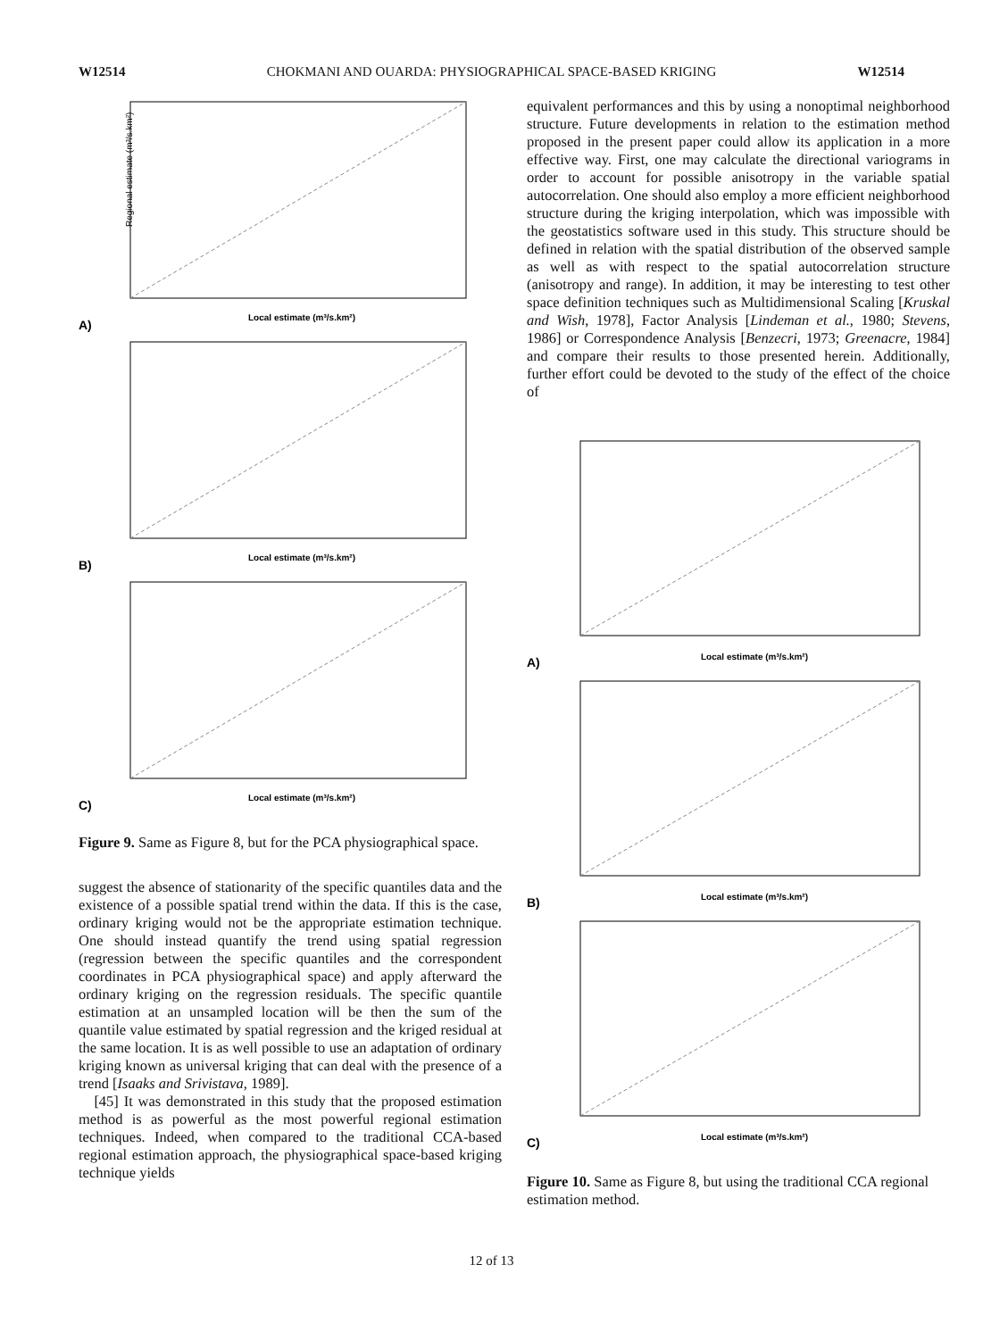W12514 CHOKMANI AND OUARDA: PHYSIOGRAPHICAL SPACE-BASED KRIGING W12514
Regional estimate (m³/s.km²)
Local estimate (m³/s.km²)
A)
Local estimate (m³/s.km²)
B)
Local estimate (m³/s.km²)
C)
Figure 9. Same as Figure 8, but for the PCA physiographical space.
suggest the absence of stationarity of the specific quantiles data and the existence of a possible spatial trend within the data. If this is the case, ordinary kriging would not be the appropriate estimation technique. One should instead quantify the trend using spatial regression (regression between the specific quantiles and the correspondent coordinates in PCA physiographical space) and apply afterward the ordinary kriging on the regression residuals. The specific quantile estimation at an unsampled location will be then the sum of the quantile value estimated by spatial regression and the kriged residual at the same location. It is as well possible to use an adaptation of ordinary kriging known as universal kriging that can deal with the presence of a trend [Isaaks and Srivistava, 1989].
[45] It was demonstrated in this study that the proposed estimation method is as powerful as the most powerful regional estimation techniques. Indeed, when compared to the traditional CCA-based regional estimation approach, the physiographical space-based kriging technique yields
equivalent performances and this by using a nonoptimal neighborhood structure. Future developments in relation to the estimation method proposed in the present paper could allow its application in a more effective way. First, one may calculate the directional variograms in order to account for possible anisotropy in the variable spatial autocorrelation. One should also employ a more efficient neighborhood structure during the kriging interpolation, which was impossible with the geostatistics software used in this study. This structure should be defined in relation with the spatial distribution of the observed sample as well as with respect to the spatial autocorrelation structure (anisotropy and range). In addition, it may be interesting to test other space definition techniques such as Multidimensional Scaling [Kruskal and Wish, 1978], Factor Analysis [Lindeman et al., 1980; Stevens, 1986] or Correspondence Analysis [Benzecri, 1973; Greenacre, 1984] and compare their results to those presented herein. Additionally, further effort could be devoted to the study of the effect of the choice of
Local estimate (m³/s.km²)
A)
Local estimate (m³/s.km²)
B)
Local estimate (m³/s.km²)
C)
Figure 10. Same as Figure 8, but using the traditional CCA regional estimation method.
12 of 13